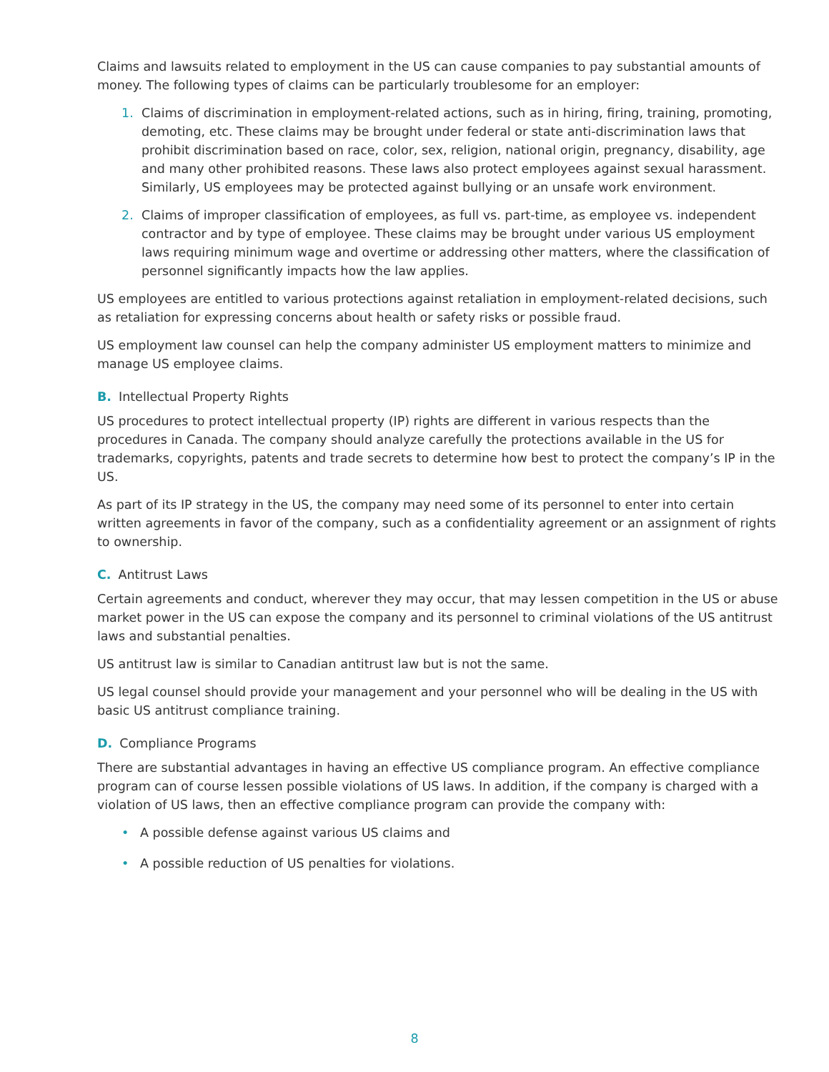Claims and lawsuits related to employment in the US can cause companies to pay substantial amounts of money. The following types of claims can be particularly troublesome for an employer:
1. Claims of discrimination in employment-related actions, such as in hiring, firing, training, promoting, demoting, etc. These claims may be brought under federal or state anti-discrimination laws that prohibit discrimination based on race, color, sex, religion, national origin, pregnancy, disability, age and many other prohibited reasons. These laws also protect employees against sexual harassment. Similarly, US employees may be protected against bullying or an unsafe work environment.
2. Claims of improper classification of employees, as full vs. part-time, as employee vs. independent contractor and by type of employee. These claims may be brought under various US employment laws requiring minimum wage and overtime or addressing other matters, where the classification of personnel significantly impacts how the law applies.
US employees are entitled to various protections against retaliation in employment-related decisions, such as retaliation for expressing concerns about health or safety risks or possible fraud.
US employment law counsel can help the company administer US employment matters to minimize and manage US employee claims.
B. Intellectual Property Rights
US procedures to protect intellectual property (IP) rights are different in various respects than the procedures in Canada. The company should analyze carefully the protections available in the US for trademarks, copyrights, patents and trade secrets to determine how best to protect the company’s IP in the US.
As part of its IP strategy in the US, the company may need some of its personnel to enter into certain written agreements in favor of the company, such as a confidentiality agreement or an assignment of rights to ownership.
C. Antitrust Laws
Certain agreements and conduct, wherever they may occur, that may lessen competition in the US or abuse market power in the US can expose the company and its personnel to criminal violations of the US antitrust laws and substantial penalties.
US antitrust law is similar to Canadian antitrust law but is not the same.
US legal counsel should provide your management and your personnel who will be dealing in the US with basic US antitrust compliance training.
D. Compliance Programs
There are substantial advantages in having an effective US compliance program. An effective compliance program can of course lessen possible violations of US laws. In addition, if the company is charged with a violation of US laws, then an effective compliance program can provide the company with:
• A possible defense against various US claims and
• A possible reduction of US penalties for violations.
8